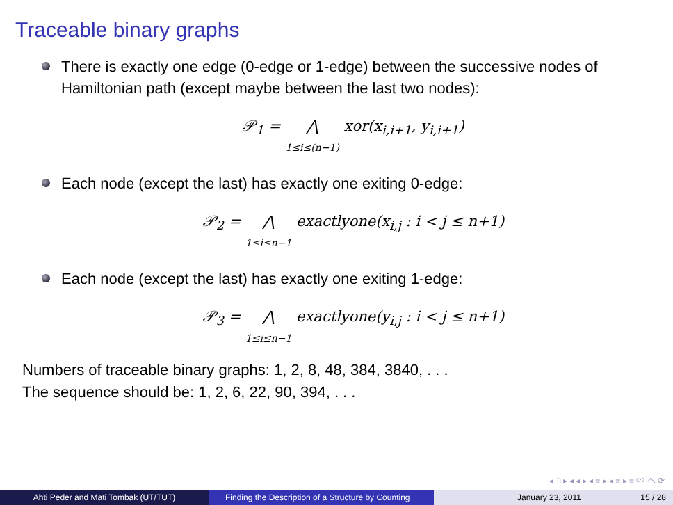Traceable binary graphs
There is exactly one edge (0-edge or 1-edge) between the successive nodes of Hamiltonian path (except maybe between the last two nodes):
𝒫<sub>1</sub> = ⋀ 1≤i≤(n−1) xor(x<sub>i,i+1</sub>, y<sub>i,i+1</sub>)
Each node (except the last) has exactly one exiting 0-edge:
𝒫<sub>2</sub> = ⋀ 1≤i≤n−1 exactlyone(x<sub>i,j</sub> : i < j ≤ n+1)
Each node (except the last) has exactly one exiting 1-edge:
𝒫<sub>3</sub> = ⋀ 1≤i≤n−1 exactlyone(y<sub>i,j</sub> : i < j ≤ n+1)
Numbers of traceable binary graphs: 1, 2, 8, 48, 384, 3840, . . .
The sequence should be: 1, 2, 6, 22, 90, 394, . . .
◂ □ ▸ ◂ ◂ ▸ ◂ ≡ ▸ ◂ ≡ ▸ ≡ ∽ へ ⟳
Ahti Peder and Mati Tombak (UT/TUT) Finding the Description of a Structure by Counting
January 23, 2011 15 / 28